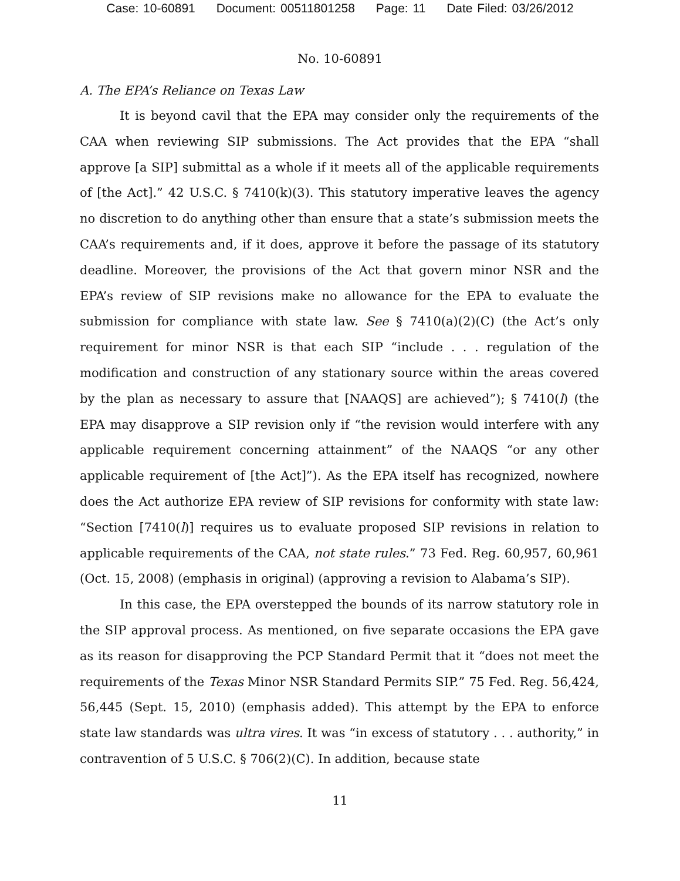Case: 10-60891 Document: 00511801258 Page: 11 Date Filed: 03/26/2012
No. 10-60891
A. The EPA’s Reliance on Texas Law
It is beyond cavil that the EPA may consider only the requirements of the CAA when reviewing SIP submissions. The Act provides that the EPA “shall approve [a SIP] submittal as a whole if it meets all of the applicable requirements of [the Act].” 42 U.S.C. § 7410(k)(3). This statutory imperative leaves the agency no discretion to do anything other than ensure that a state’s submission meets the CAA’s requirements and, if it does, approve it before the passage of its statutory deadline. Moreover, the provisions of the Act that govern minor NSR and the EPA’s review of SIP revisions make no allowance for the EPA to evaluate the submission for compliance with state law. See § 7410(a)(2)(C) (the Act’s only requirement for minor NSR is that each SIP “include . . . regulation of the modification and construction of any stationary source within the areas covered by the plan as necessary to assure that [NAAQS] are achieved”); § 7410(l) (the EPA may disapprove a SIP revision only if “the revision would interfere with any applicable requirement concerning attainment” of the NAAQS “or any other applicable requirement of [the Act]”). As the EPA itself has recognized, nowhere does the Act authorize EPA review of SIP revisions for conformity with state law: “Section [7410(l)] requires us to evaluate proposed SIP revisions in relation to applicable requirements of the CAA, not state rules.” 73 Fed. Reg. 60,957, 60,961 (Oct. 15, 2008) (emphasis in original) (approving a revision to Alabama’s SIP).
In this case, the EPA overstepped the bounds of its narrow statutory role in the SIP approval process. As mentioned, on five separate occasions the EPA gave as its reason for disapproving the PCP Standard Permit that it “does not meet the requirements of the Texas Minor NSR Standard Permits SIP.” 75 Fed. Reg. 56,424, 56,445 (Sept. 15, 2010) (emphasis added). This attempt by the EPA to enforce state law standards was ultra vires. It was “in excess of statutory . . . authority,” in contravention of 5 U.S.C. § 706(2)(C). In addition, because state
11